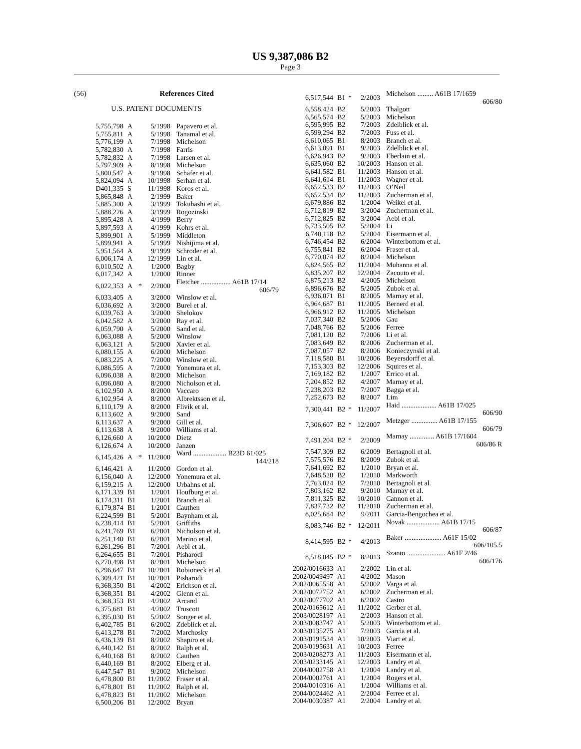US 9,387,086 B2
Page 3
(56) References Cited
U.S. PATENT DOCUMENTS
| 5,755,798 | A | | 5/1998 | Papavero et al. |
| 5,755,811 | A | | 5/1998 | Tanamal et al. |
| 5,776,199 | A | | 7/1998 | Michelson |
| 5,782,830 | A | | 7/1998 | Farris |
| 5,782,832 | A | | 7/1998 | Larsen et al. |
| 5,797,909 | A | | 8/1998 | Michelson |
| 5,800,547 | A | | 9/1998 | Schafer et al. |
| 5,824,094 | A | | 10/1998 | Serhan et al. |
| D401,335 | S | | 11/1998 | Koros et al. |
| 5,865,848 | A | | 2/1999 | Baker |
| 5,885,300 | A | | 3/1999 | Tokuhashi et al. |
| 5,888,226 | A | | 3/1999 | Rogozinski |
| 5,895,428 | A | | 4/1999 | Berry |
| 5,897,593 | A | | 4/1999 | Kohrs et al. |
| 5,899,901 | A | | 5/1999 | Middleton |
| 5,899,941 | A | | 5/1999 | Nishijima et al. |
| 5,951,564 | A | | 9/1999 | Schroder et al. |
| 6,006,174 | A | | 12/1999 | Lin et al. |
| 6,010,502 | A | | 1/2000 | Bagby |
| 6,017,342 | A | | 1/2000 | Rinner |
| 6,022,353 | A | * | 2/2000 | Fletcher ................. A61B 17/14 606/79 |
| 6,033,405 | A | | 3/2000 | Winslow et al. |
| 6,036,692 | A | | 3/2000 | Burel et al. |
| 6,039,763 | A | | 3/2000 | Shelokov |
| 6,042,582 | A | | 3/2000 | Ray et al. |
| 6,059,790 | A | | 5/2000 | Sand et al. |
| 6,063,088 | A | | 5/2000 | Winslow |
| 6,063,121 | A | | 5/2000 | Xavier et al. |
| 6,080,155 | A | | 6/2000 | Michelson |
| 6,083,225 | A | | 7/2000 | Winslow et al. |
| 6,086,595 | A | | 7/2000 | Yonemura et al. |
| 6,096,038 | A | | 8/2000 | Michelson |
| 6,096,080 | A | | 8/2000 | Nicholson et al. |
| 6,102,950 | A | | 8/2000 | Vaccaro |
| 6,102,954 | A | | 8/2000 | Albrektsson et al. |
| 6,110,179 | A | | 8/2000 | Flivik et al. |
| 6,113,602 | A | | 9/2000 | Sand |
| 6,113,637 | A | | 9/2000 | Gill et al. |
| 6,113,638 | A | | 9/2000 | Williams et al. |
| 6,126,660 | A | | 10/2000 | Dietz |
| 6,126,674 | A | | 10/2000 | Janzen |
| 6,145,426 | A | * | 11/2000 | Ward ................... B23D 61/025 144/218 |
| 6,146,421 | A | | 11/2000 | Gordon et al. |
| 6,156,040 | A | | 12/2000 | Yonemura et al. |
| 6,159,215 | A | | 12/2000 | Urbahns et al. |
| 6,171,339 | B1 | | 1/2001 | Houfburg et al. |
| 6,174,311 | B1 | | 1/2001 | Branch et al. |
| 6,179,874 | B1 | | 1/2001 | Cauthen |
| 6,224,599 | B1 | | 5/2001 | Baynham et al. |
| 6,238,414 | B1 | | 5/2001 | Griffiths |
| 6,241,769 | B1 | | 6/2001 | Nicholson et al. |
| 6,251,140 | B1 | | 6/2001 | Marino et al. |
| 6,261,296 | B1 | | 7/2001 | Aebi et al. |
| 6,264,655 | B1 | | 7/2001 | Pisharodi |
| 6,270,498 | B1 | | 8/2001 | Michelson |
| 6,296,647 | B1 | | 10/2001 | Robioneck et al. |
| 6,309,421 | B1 | | 10/2001 | Pisharodi |
| 6,368,350 | B1 | | 4/2002 | Erickson et al. |
| 6,368,351 | B1 | | 4/2002 | Glenn et al. |
| 6,368,353 | B1 | | 4/2002 | Arcand |
| 6,375,681 | B1 | | 4/2002 | Truscott |
| 6,395,030 | B1 | | 5/2002 | Songer et al. |
| 6,402,785 | B1 | | 6/2002 | Zdeblick et al. |
| 6,413,278 | B1 | | 7/2002 | Marchosky |
| 6,436,139 | B1 | | 8/2002 | Shapiro et al. |
| 6,440,142 | B1 | | 8/2002 | Ralph et al. |
| 6,440,168 | B1 | | 8/2002 | Cauthen |
| 6,440,169 | B1 | | 8/2002 | Elberg et al. |
| 6,447,547 | B1 | | 9/2002 | Michelson |
| 6,478,800 | B1 | | 11/2002 | Fraser et al. |
| 6,478,801 | B1 | | 11/2002 | Ralph et al. |
| 6,478,823 | B1 | | 11/2002 | Michelson |
| 6,500,206 | B1 | | 12/2002 | Bryan |
| 6,517,544 | B1 | * | 2/2003 | Michelson ......... A61B 17/1659 606/80 |
| 6,558,424 | B2 | | 5/2003 | Thalgott |
| 6,565,574 | B2 | | 5/2003 | Michelson |
| 6,595,995 | B2 | | 7/2003 | Zdelblick et al. |
| 6,599,294 | B2 | | 7/2003 | Fuss et al. |
| 6,610,065 | B1 | | 8/2003 | Branch et al. |
| 6,613,091 | B1 | | 9/2003 | Zdelblick et al. |
| 6,626,943 | B2 | | 9/2003 | Eberlain et al. |
| 6,635,060 | B2 | | 10/2003 | Hanson et al. |
| 6,641,582 | B1 | | 11/2003 | Hanson et al. |
| 6,641,614 | B1 | | 11/2003 | Wagner et al. |
| 6,652,533 | B2 | | 11/2003 | O’Neil |
| 6,652,534 | B2 | | 11/2003 | Zucherman et al. |
| 6,679,886 | B2 | | 1/2004 | Weikel et al. |
| 6,712,819 | B2 | | 3/2004 | Zucherman et al. |
| 6,712,825 | B2 | | 3/2004 | Aebi et al. |
| 6,733,505 | B2 | | 5/2004 | Li |
| 6,740,118 | B2 | | 5/2004 | Eisermann et al. |
| 6,746,454 | B2 | | 6/2004 | Winterbottom et al. |
| 6,755,841 | B2 | | 6/2004 | Fraser et al. |
| 6,770,074 | B2 | | 8/2004 | Michelson |
| 6,824,565 | B2 | | 11/2004 | Muhanna et al. |
| 6,835,207 | B2 | | 12/2004 | Zacouto et al. |
| 6,875,213 | B2 | | 4/2005 | Michelson |
| 6,896,676 | B2 | | 5/2005 | Zubok et al. |
| 6,936,071 | B1 | | 8/2005 | Marnay et al. |
| 6,964,687 | B1 | | 11/2005 | Bernerd et al. |
| 6,966,912 | B2 | | 11/2005 | Michelson |
| 7,037,340 | B2 | | 5/2006 | Gau |
| 7,048,766 | B2 | | 5/2006 | Ferree |
| 7,081,120 | B2 | | 7/2006 | Li et al. |
| 7,083,649 | B2 | | 8/2006 | Zucherman et al. |
| 7,087,057 | B2 | | 8/2006 | Konieczynski et al. |
| 7,118,580 | B1 | | 10/2006 | Beyersdorff et al. |
| 7,153,303 | B2 | | 12/2006 | Squires et al. |
| 7,169,182 | B2 | | 1/2007 | Errico et al. |
| 7,204,852 | B2 | | 4/2007 | Marnay et al. |
| 7,238,203 | B2 | | 7/2007 | Bagga et al. |
| 7,252,673 | B2 | | 8/2007 | Lim |
| 7,300,441 | B2 | * | 11/2007 | Haid .................... A61B 17/025 606/90 |
| 7,306,607 | B2 | * | 12/2007 | Metzger ............... A61B 17/155 606/79 |
| 7,491,204 | B2 | * | 2/2009 | Marnay .............. A61B 17/1604 606/86 R |
| 7,547,309 | B2 | | 6/2009 | Bertagnoli et al. |
| 7,575,576 | B2 | | 8/2009 | Zubok et al. |
| 7,641,692 | B2 | | 1/2010 | Bryan et al. |
| 7,648,520 | B2 | | 1/2010 | Markworth |
| 7,763,024 | B2 | | 7/2010 | Bertagnoli et al. |
| 7,803,162 | B2 | | 9/2010 | Marnay et al. |
| 7,811,325 | B2 | | 10/2010 | Cannon et al. |
| 7,837,732 | B2 | | 11/2010 | Zucherman et al. |
| 8,025,684 | B2 | | 9/2011 | Garcia-Bengochea et al. |
| 8,083,746 | B2 | * | 12/2011 | Novak ................... A61B 17/15 606/87 |
| 8,414,595 | B2 | * | 4/2013 | Baker ..................... A61F 15/02 606/105.5 |
| 8,518,045 | B2 | * | 8/2013 | Szanto ...................... A61F 2/46 606/176 |
| 2002/0016633 | A1 | | 2/2002 | Lin et al. |
| 2002/0049497 | A1 | | 4/2002 | Mason |
| 2002/0065558 | A1 | | 5/2002 | Varga et al. |
| 2002/0072752 | A1 | | 6/2002 | Zucherman et al. |
| 2002/0077702 | A1 | | 6/2002 | Castro |
| 2002/0165612 | A1 | | 11/2002 | Gerber et al. |
| 2003/0028197 | A1 | | 2/2003 | Hanson et al. |
| 2003/0083747 | A1 | | 5/2003 | Winterbottom et al. |
| 2003/0135275 | A1 | | 7/2003 | Garcia et al. |
| 2003/0191534 | A1 | | 10/2003 | Viart et al. |
| 2003/0195631 | A1 | | 10/2003 | Ferree |
| 2003/0208273 | A1 | | 11/2003 | Eisermann et al. |
| 2003/0233145 | A1 | | 12/2003 | Landry et al. |
| 2004/0002758 | A1 | | 1/2004 | Landry et al. |
| 2004/0002761 | A1 | | 1/2004 | Rogers et al. |
| 2004/0010316 | A1 | | 1/2004 | Williams et al. |
| 2004/0024462 | A1 | | 2/2004 | Ferree et al. |
| 2004/0030387 | A1 | | 2/2004 | Landry et al. |